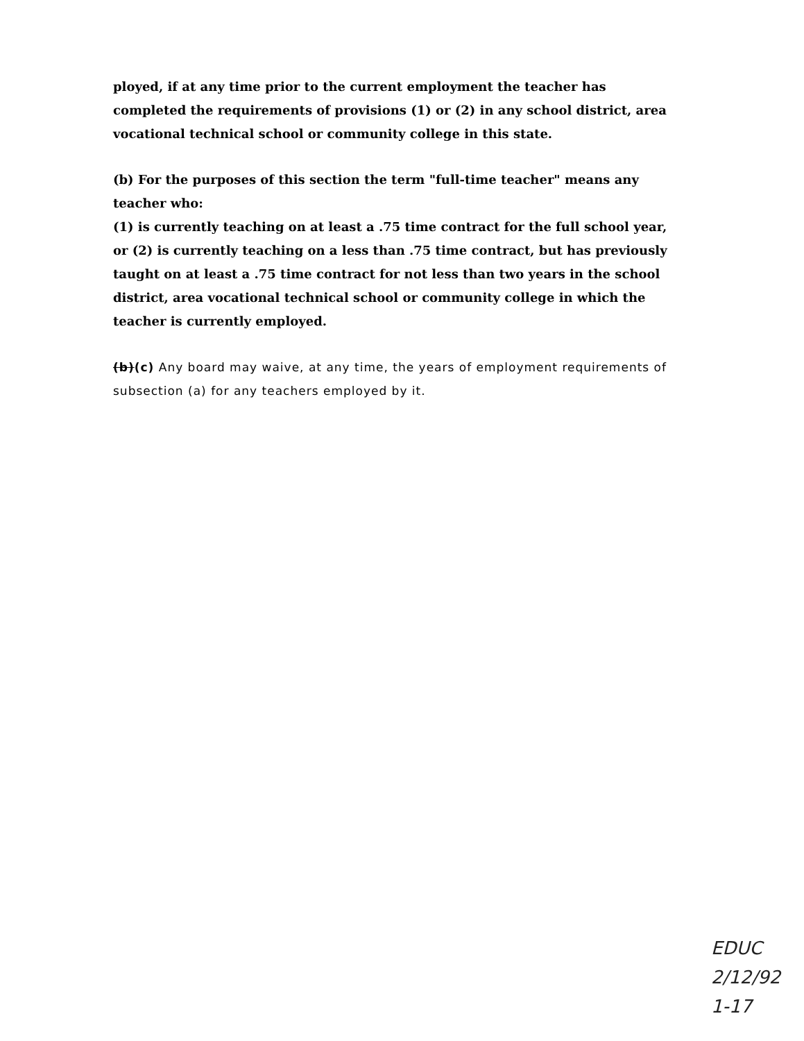ployed, if at any time prior to the current employment the teacher has completed the requirements of provisions (1) or (2) in any school district, area vocational technical school or community college in this state.
(b) For the purposes of this section the term "full-time teacher" means any teacher who:
(1) is currently teaching on at least a .75 time contract for the full school year, or (2) is currently teaching on a less than .75 time contract, but has previously taught on at least a .75 time contract for not less than two years in the school district, area vocational technical school or community college in which the teacher is currently employed.
(b)(c) Any board may waive, at any time, the years of employment requirements of subsection (a) for any teachers employed by it.
EDUC
2/12/92
1-17